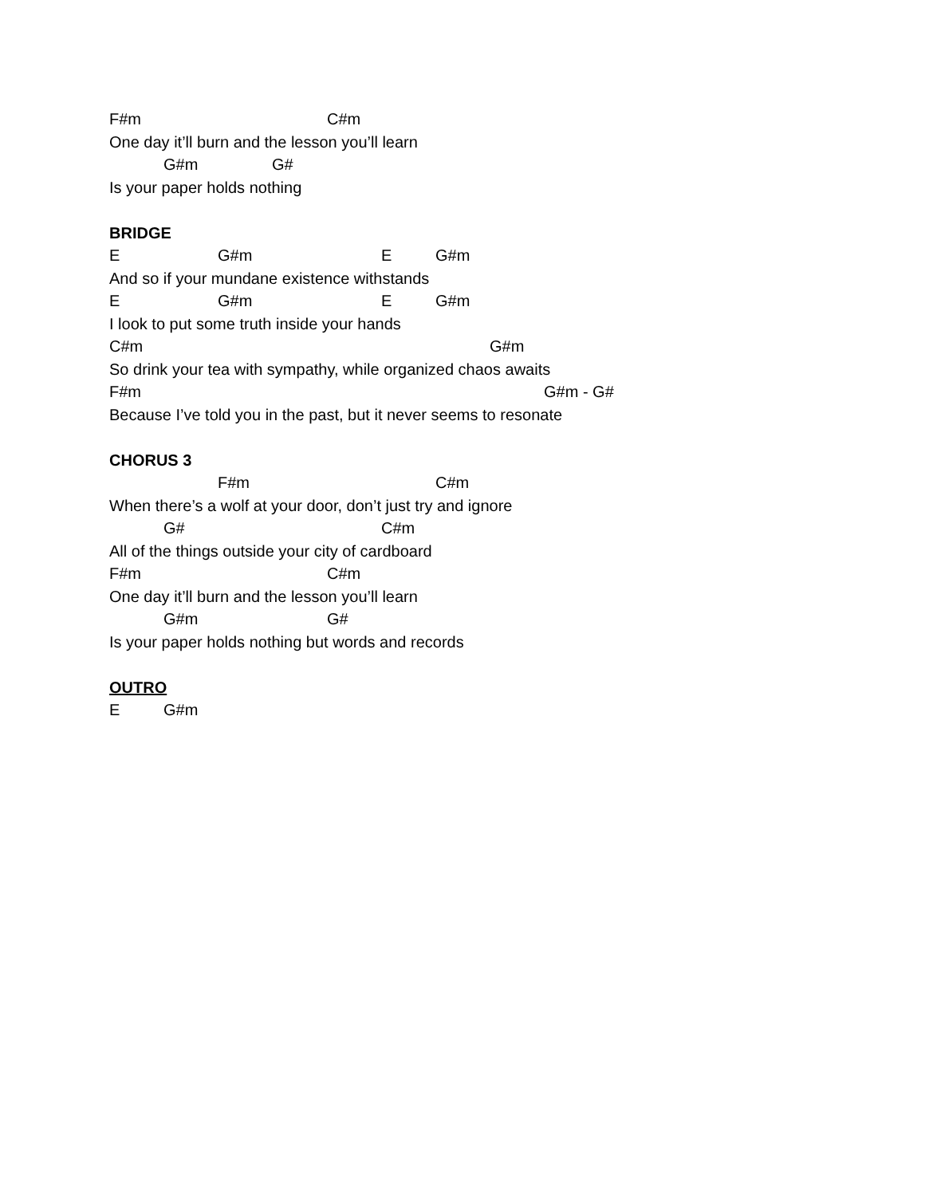F#m C#m
One day it’ll burn and the lesson you’ll learn
G#m G#
Is your paper holds nothing
BRIDGE
E G#m E G#m
And so if your mundane existence withstands
E G#m E G#m
I look to put some truth inside your hands
C#m G#m
So drink your tea with sympathy, while organized chaos awaits
F#m G#m - G#
Because I’ve told you in the past, but it never seems to resonate
CHORUS 3
F#m C#m
When there’s a wolf at your door, don’t just try and ignore
G# C#m
All of the things outside your city of cardboard
F#m C#m
One day it’ll burn and the lesson you’ll learn
G#m G#
Is your paper holds nothing but words and records
OUTRO
E G#m